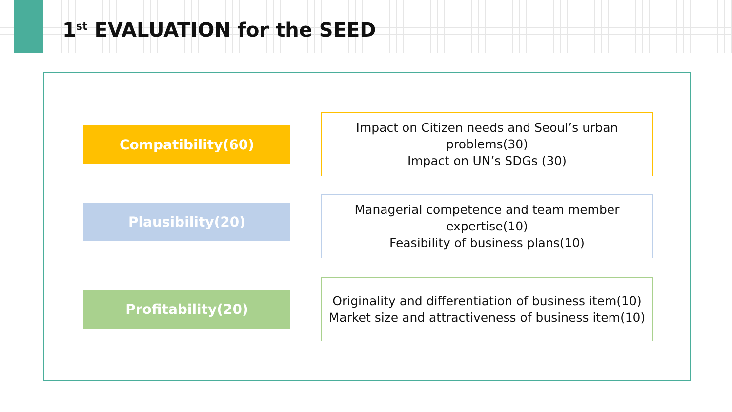1<sup>st</sup> EVALUATION for the SEED
Compatibility(60)
Impact on Citizen needs and Seoul’s urban problems(30)
Impact on UN’s SDGs (30)
Plausibility(20)
Managerial competence and team member expertise(10)
Feasibility of business plans(10)
Profitability(20)
Originality and differentiation of business item(10)
Market size and attractiveness of business item(10)